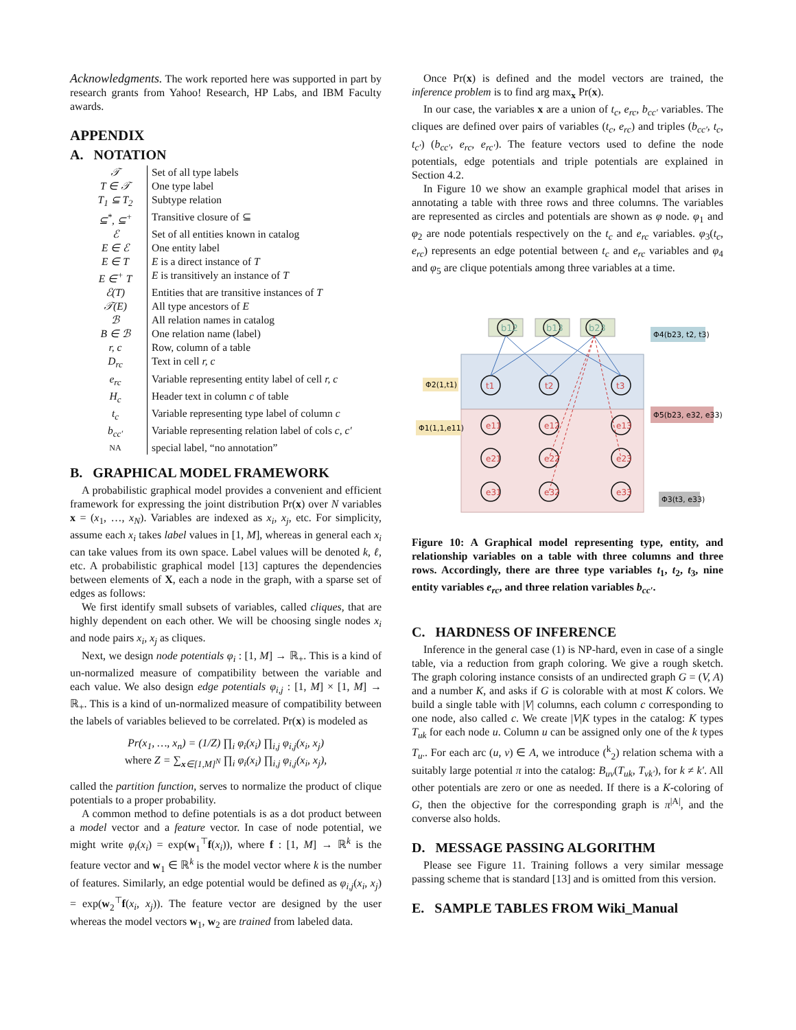Acknowledgments. The work reported here was supported in part by research grants from Yahoo! Research, HP Labs, and IBM Faculty awards.
APPENDIX
A. NOTATION
| 𝒯 | Set of all type labels |
| T ∈ 𝒯 | One type label |
| T<sub>1</sub> ⊆ T<sub>2</sub> | Subtype relation |
| ⊆<sup>*</sup>, ⊆<sup>+</sup> | Transitive closure of ⊆ |
| ℰ | Set of all entities known in catalog |
| E ∈ ℰ | One entity label |
| E ∈ T | E is a direct instance of T |
| E ∈<sup>+</sup> T | E is transitively an instance of T |
| ℰ(T) | Entities that are transitive instances of T |
| 𝒯(E) | All type ancestors of E |
| ℬ | All relation names in catalog |
| B ∈ ℬ | One relation name (label) |
| r, c | Row, column of a table |
| D<sub>rc</sub> | Text in cell r, c |
| e<sub>rc</sub> | Variable representing entity label of cell r, c |
| H<sub>c</sub> | Header text in column c of table |
| t<sub>c</sub> | Variable representing type label of column c |
| b<sub>cc′</sub> | Variable representing relation label of cols c, c′ |
| NA | special label, “no annotation” |
B. GRAPHICAL MODEL FRAMEWORK
A probabilistic graphical model provides a convenient and efficient framework for expressing the joint distribution Pr(x) over N variables x = (x<sub>1</sub>, …, x<sub>N</sub>). Variables are indexed as x<sub>i</sub>, x<sub>j</sub>, etc. For simplicity, assume each x<sub>i</sub> takes label values in [1, M], whereas in general each x<sub>i</sub> can take values from its own space. Label values will be denoted k, ℓ, etc. A probabilistic graphical model [13] captures the dependencies between elements of X, each a node in the graph, with a sparse set of edges as follows:
We first identify small subsets of variables, called cliques, that are highly dependent on each other. We will be choosing single nodes x<sub>i</sub> and node pairs x<sub>i</sub>, x<sub>j</sub> as cliques.
Next, we design node potentials φ<sub>i</sub> : [1, M] → ℝ<sub>+</sub>. This is a kind of un-normalized measure of compatibility between the variable and each value. We also design edge potentials φ<sub>i,j</sub> : [1, M] × [1, M] → ℝ<sub>+</sub>. This is a kind of un-normalized measure of compatibility between the labels of variables believed to be correlated. Pr(x) is modeled as
Pr(x<sub>1</sub>, …, x<sub>n</sub>) = (1/Z) ∏<sub>i</sub> φ<sub>i</sub>(x<sub>i</sub>) ∏<sub>i,j</sub> φ<sub>i,j</sub>(x<sub>i</sub>, x<sub>j</sub>)
where Z = ∑<sub>x∈[1,M]<sup>N</sup></sub> ∏<sub>i</sub> φ<sub>i</sub>(x<sub>i</sub>) ∏<sub>i,j</sub> φ<sub>i,j</sub>(x<sub>i</sub>, x<sub>j</sub>),
called the partition function, serves to normalize the product of clique potentials to a proper probability.
A common method to define potentials is as a dot product between a model vector and a feature vector. In case of node potential, we might write φ<sub>i</sub>(x<sub>i</sub>) = exp(w<sub>1</sub><sup>⊤</sup>f(x<sub>i</sub>)), where f : [1, M] → ℝ<sup>k</sup> is the feature vector and w<sub>1</sub> ∈ ℝ<sup>k</sup> is the model vector where k is the number of features. Similarly, an edge potential would be defined as φ<sub>i,j</sub>(x<sub>i</sub>, x<sub>j</sub>) = exp(w<sub>2</sub><sup>⊤</sup>f(x<sub>i</sub>, x<sub>j</sub>)). The feature vector are designed by the user whereas the model vectors w<sub>1</sub>, w<sub>2</sub> are trained from labeled data.
Once Pr(x) is defined and the model vectors are trained, the inference problem is to find arg max<sub>x</sub> Pr(x).
In our case, the variables x are a union of t<sub>c</sub>, e<sub>rc</sub>, b<sub>cc′</sub> variables. The cliques are defined over pairs of variables (t<sub>c</sub>, e<sub>rc</sub>) and triples (b<sub>cc′</sub>, t<sub>c</sub>, t<sub>c′</sub>) (b<sub>cc′</sub>, e<sub>rc</sub>, e<sub>rc′</sub>). The feature vectors used to define the node potentials, edge potentials and triple potentials are explained in Section 4.2.
In Figure 10 we show an example graphical model that arises in annotating a table with three rows and three columns. The variables are represented as circles and potentials are shown as φ node. φ<sub>1</sub> and φ<sub>2</sub> are node potentials respectively on the t<sub>c</sub> and e<sub>rc</sub> variables. φ<sub>3</sub>(t<sub>c</sub>, e<sub>rc</sub>) represents an edge potential between t<sub>c</sub> and e<sub>rc</sub> variables and φ<sub>4</sub> and φ<sub>5</sub> are clique potentials among three variables at a time.
Φ4(b23, t2, t3)
Φ2(1,t1)
Φ1(1,1,e11)
Φ5(b23, e32, e33)
Φ3(t3, e33)
b12
b13
b23
t1
t2
t3
e11
e12
e13
e21
e22
e23
e31
e32
e33
Figure 10: A Graphical model representing type, entity, and relationship variables on a table with three columns and three rows. Accordingly, there are three type variables t<sub>1</sub>, t<sub>2</sub>, t<sub>3</sub>, nine entity variables e<sub>rc</sub>, and three relation variables b<sub>cc′</sub>.
C. HARDNESS OF INFERENCE
Inference in the general case (1) is NP-hard, even in case of a single table, via a reduction from graph coloring. We give a rough sketch. The graph coloring instance consists of an undirected graph G = (V, A) and a number K, and asks if G is colorable with at most K colors. We build a single table with |V| columns, each column c corresponding to one node, also called c. We create |V|K types in the catalog: K types T<sub>uk</sub> for each node u. Column u can be assigned only one of the k types T<sub>u·</sub>. For each arc (u, v) ∈ A, we introduce (<sup>k</sup><sub>2</sub>) relation schema with a suitably large potential π into the catalog: B<sub>uv</sub>(T<sub>uk</sub>, T<sub>vk′</sub>), for k ≠ k′. All other potentials are zero or one as needed. If there is a K-coloring of G, then the objective for the corresponding graph is π<sup>|A|</sup>, and the converse also holds.
D. MESSAGE PASSING ALGORITHM
Please see Figure 11. Training follows a very similar message passing scheme that is standard [13] and is omitted from this version.
E. SAMPLE TABLES FROM Wiki_Manual